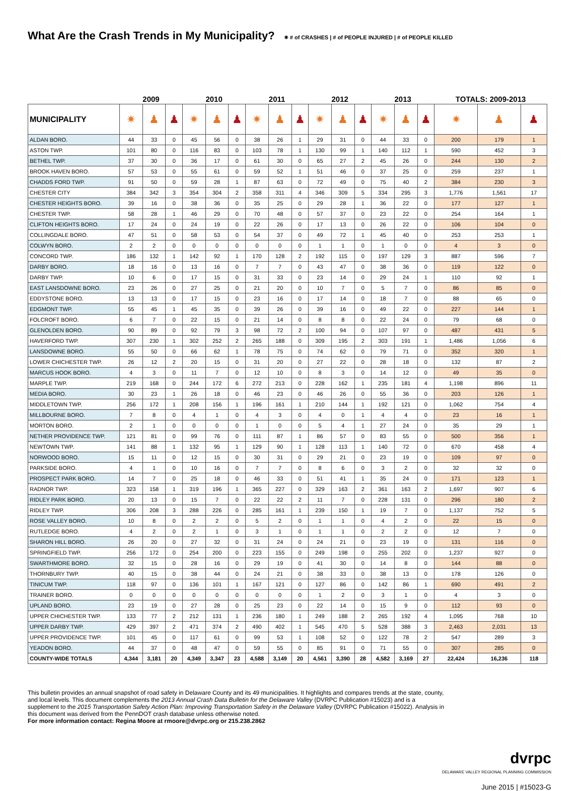What Are the Crash Trends in My Municipality? ✷ # of CRASHES | # of PEOPLE INJURED | # of PEOPLE KILLED
| | 2009 | | | 2010 | | | 2011 | | | 2012 | | | 2013 | | | TOTALS: 2009-2013 | | |
| --- | --- | --- | --- | --- | --- | --- | --- | --- | --- | --- | --- | --- | --- | --- | --- | --- | --- | --- |
| MUNICIPALITY | ✷ | ♟ | ♟ | ✷ | ♟ | ♟ | ✷ | ♟ | ♟ | ✷ | ♟ | ♟ | ✷ | ♟ | ♟ | ✷ | ♟ | ♟ |
| ALDAN BORO. | 44 | 33 | 0 | 45 | 56 | 0 | 38 | 26 | 1 | 29 | 31 | 0 | 44 | 33 | 0 | 200 | 179 | 1 |
| ASTON TWP. | 101 | 80 | 0 | 116 | 83 | 0 | 103 | 78 | 1 | 130 | 99 | 1 | 140 | 112 | 1 | 590 | 452 | 3 |
| BETHEL TWP. | 37 | 30 | 0 | 36 | 17 | 0 | 61 | 30 | 0 | 65 | 27 | 2 | 45 | 26 | 0 | 244 | 130 | 2 |
| BROOK HAVEN BORO. | 57 | 53 | 0 | 55 | 61 | 0 | 59 | 52 | 1 | 51 | 46 | 0 | 37 | 25 | 0 | 259 | 237 | 1 |
| CHADDS FORD TWP. | 91 | 50 | 0 | 59 | 28 | 1 | 87 | 63 | 0 | 72 | 49 | 0 | 75 | 40 | 2 | 384 | 230 | 3 |
| CHESTER CITY | 384 | 342 | 3 | 354 | 304 | 2 | 358 | 311 | 4 | 346 | 309 | 5 | 334 | 295 | 3 | 1,776 | 1,561 | 17 |
| CHESTER HEIGHTS BORO. | 39 | 16 | 0 | 38 | 36 | 0 | 35 | 25 | 0 | 29 | 28 | 1 | 36 | 22 | 0 | 177 | 127 | 1 |
| CHESTER TWP. | 58 | 28 | 1 | 46 | 29 | 0 | 70 | 48 | 0 | 57 | 37 | 0 | 23 | 22 | 0 | 254 | 164 | 1 |
| CLIFTON HEIGHTS BORO. | 17 | 24 | 0 | 24 | 19 | 0 | 22 | 26 | 0 | 17 | 13 | 0 | 26 | 22 | 0 | 106 | 104 | 0 |
| COLLINGDALE BORO. | 47 | 51 | 0 | 58 | 53 | 0 | 54 | 37 | 0 | 49 | 72 | 1 | 45 | 40 | 0 | 253 | 253 | 1 |
| COLWYN BORO. | 2 | 2 | 0 | 0 | 0 | 0 | 0 | 0 | 0 | 1 | 1 | 0 | 1 | 0 | 0 | 4 | 3 | 0 |
| CONCORD TWP. | 186 | 132 | 1 | 142 | 92 | 1 | 170 | 128 | 2 | 192 | 115 | 0 | 197 | 129 | 3 | 887 | 596 | 7 |
| DARBY BORO. | 18 | 16 | 0 | 13 | 16 | 0 | 7 | 7 | 0 | 43 | 47 | 0 | 38 | 36 | 0 | 119 | 122 | 0 |
| DARBY TWP. | 10 | 6 | 0 | 17 | 15 | 0 | 31 | 33 | 0 | 23 | 14 | 0 | 29 | 24 | 1 | 110 | 92 | 1 |
| EAST LANSDOWNE BORO. | 23 | 26 | 0 | 27 | 25 | 0 | 21 | 20 | 0 | 10 | 7 | 0 | 5 | 7 | 0 | 86 | 85 | 0 |
| EDDYSTONE BORO. | 13 | 13 | 0 | 17 | 15 | 0 | 23 | 16 | 0 | 17 | 14 | 0 | 18 | 7 | 0 | 88 | 65 | 0 |
| EDGMONT TWP. | 55 | 45 | 1 | 45 | 35 | 0 | 39 | 26 | 0 | 39 | 16 | 0 | 49 | 22 | 0 | 227 | 144 | 1 |
| FOLCROFT BORO. | 6 | 7 | 0 | 22 | 15 | 0 | 21 | 14 | 0 | 8 | 8 | 0 | 22 | 24 | 0 | 79 | 68 | 0 |
| GLENOLDEN BORO. | 90 | 89 | 0 | 92 | 79 | 3 | 98 | 72 | 2 | 100 | 94 | 0 | 107 | 97 | 0 | 487 | 431 | 5 |
| HAVERFORD TWP. | 307 | 230 | 1 | 302 | 252 | 2 | 265 | 188 | 0 | 309 | 195 | 2 | 303 | 191 | 1 | 1,486 | 1,056 | 6 |
| LANSDOWNE BORO. | 55 | 50 | 0 | 66 | 62 | 1 | 78 | 75 | 0 | 74 | 62 | 0 | 79 | 71 | 0 | 352 | 320 | 1 |
| LOWER CHICHESTER TWP. | 26 | 12 | 2 | 20 | 15 | 0 | 31 | 20 | 0 | 27 | 22 | 0 | 28 | 18 | 0 | 132 | 87 | 2 |
| MARCUS HOOK BORO. | 4 | 3 | 0 | 11 | 7 | 0 | 12 | 10 | 0 | 8 | 3 | 0 | 14 | 12 | 0 | 49 | 35 | 0 |
| MARPLE TWP. | 219 | 168 | 0 | 244 | 172 | 6 | 272 | 213 | 0 | 228 | 162 | 1 | 235 | 181 | 4 | 1,198 | 896 | 11 |
| MEDIA BORO. | 30 | 23 | 1 | 26 | 18 | 0 | 46 | 23 | 0 | 46 | 26 | 0 | 55 | 36 | 0 | 203 | 126 | 1 |
| MIDDLETOWN TWP. | 256 | 172 | 1 | 208 | 156 | 1 | 196 | 161 | 1 | 210 | 144 | 1 | 192 | 121 | 0 | 1,062 | 754 | 4 |
| MILLBOURNE BORO. | 7 | 8 | 0 | 4 | 1 | 0 | 4 | 3 | 0 | 4 | 0 | 1 | 4 | 4 | 0 | 23 | 16 | 1 |
| MORTON BORO. | 2 | 1 | 0 | 0 | 0 | 0 | 1 | 0 | 0 | 5 | 4 | 1 | 27 | 24 | 0 | 35 | 29 | 1 |
| NETHER PROVIDENCE TWP. | 121 | 81 | 0 | 99 | 76 | 0 | 111 | 87 | 1 | 86 | 57 | 0 | 83 | 55 | 0 | 500 | 356 | 1 |
| NEWTOWN TWP. | 141 | 88 | 1 | 132 | 95 | 1 | 129 | 90 | 1 | 128 | 113 | 1 | 140 | 72 | 0 | 670 | 458 | 4 |
| NORWOOD BORO. | 15 | 11 | 0 | 12 | 15 | 0 | 30 | 31 | 0 | 29 | 21 | 0 | 23 | 19 | 0 | 109 | 97 | 0 |
| PARKSIDE BORO. | 4 | 1 | 0 | 10 | 16 | 0 | 7 | 7 | 0 | 8 | 6 | 0 | 3 | 2 | 0 | 32 | 32 | 0 |
| PROSPECT PARK BORO. | 14 | 7 | 0 | 25 | 18 | 0 | 46 | 33 | 0 | 51 | 41 | 1 | 35 | 24 | 0 | 171 | 123 | 1 |
| RADNOR TWP. | 323 | 158 | 1 | 319 | 196 | 1 | 365 | 227 | 0 | 329 | 163 | 2 | 361 | 163 | 2 | 1,697 | 907 | 6 |
| RIDLEY PARK BORO. | 20 | 13 | 0 | 15 | 7 | 0 | 22 | 22 | 2 | 11 | 7 | 0 | 228 | 131 | 0 | 296 | 180 | 2 |
| RIDLEY TWP. | 306 | 208 | 3 | 288 | 226 | 0 | 285 | 161 | 1 | 239 | 150 | 1 | 19 | 7 | 0 | 1,137 | 752 | 5 |
| ROSE VALLEY BORO. | 10 | 8 | 0 | 2 | 2 | 0 | 5 | 2 | 0 | 1 | 1 | 0 | 4 | 2 | 0 | 22 | 15 | 0 |
| RUTLEDGE BORO. | 4 | 2 | 0 | 2 | 1 | 0 | 3 | 1 | 0 | 1 | 1 | 0 | 2 | 2 | 0 | 12 | 7 | 0 |
| SHARON HILL BORO. | 26 | 20 | 0 | 27 | 32 | 0 | 31 | 24 | 0 | 24 | 21 | 0 | 23 | 19 | 0 | 131 | 116 | 0 |
| SPRINGFIELD TWP. | 256 | 172 | 0 | 254 | 200 | 0 | 223 | 155 | 0 | 249 | 198 | 0 | 255 | 202 | 0 | 1,237 | 927 | 0 |
| SWARTHMORE BORO. | 32 | 15 | 0 | 28 | 16 | 0 | 29 | 19 | 0 | 41 | 30 | 0 | 14 | 8 | 0 | 144 | 88 | 0 |
| THORNBURY TWP. | 40 | 15 | 0 | 38 | 44 | 0 | 24 | 21 | 0 | 38 | 33 | 0 | 38 | 13 | 0 | 178 | 126 | 0 |
| TINICUM TWP. | 118 | 97 | 0 | 136 | 101 | 1 | 167 | 121 | 0 | 127 | 86 | 0 | 142 | 86 | 1 | 690 | 491 | 2 |
| TRAINER BORO. | 0 | 0 | 0 | 0 | 0 | 0 | 0 | 0 | 0 | 1 | 2 | 0 | 3 | 1 | 0 | 4 | 3 | 0 |
| UPLAND BORO. | 23 | 19 | 0 | 27 | 28 | 0 | 25 | 23 | 0 | 22 | 14 | 0 | 15 | 9 | 0 | 112 | 93 | 0 |
| UPPER CHICHESTER TWP. | 133 | 77 | 2 | 212 | 131 | 1 | 236 | 180 | 1 | 249 | 188 | 2 | 265 | 192 | 4 | 1,095 | 768 | 10 |
| UPPER DARBY TWP. | 429 | 397 | 2 | 471 | 374 | 2 | 490 | 402 | 1 | 545 | 470 | 5 | 528 | 388 | 3 | 2,463 | 2,031 | 13 |
| UPPER PROVIDENCE TWP. | 101 | 45 | 0 | 117 | 61 | 0 | 99 | 53 | 1 | 108 | 52 | 0 | 122 | 78 | 2 | 547 | 289 | 3 |
| YEADON BORO. | 44 | 37 | 0 | 48 | 47 | 0 | 59 | 55 | 0 | 85 | 91 | 0 | 71 | 55 | 0 | 307 | 285 | 0 |
| COUNTY-WIDE TOTALS | 4,344 | 3,181 | 20 | 4,349 | 3,347 | 23 | 4,588 | 3,149 | 20 | 4,561 | 3,390 | 28 | 4,582 | 3,169 | 27 | 22,424 | 16,236 | 118 |
This bulletin provides an annual snapshot of road safety in Delaware County and its 49 municipalities. It highlights and compares trends at the state, county, and local levels. This document complements the 2013 Annual Crash Data Bulletin for the Delaware Valley (DVRPC Publication #15023) and is a supplement to the 2015 Transportation Safety Action Plan: Improving Transportation Safety in the Delaware Valley (DVRPC Publication #15022). Analysis in this document was derived from the PennDOT crash database unless otherwise noted.
For more information contact: Regina Moore at rmoore@dvrpc.org or 215.238.2862
dvrpc
DELAWARE VALLEY REGIONAL PLANNING COMMISSION
June 2015 | #15023-G